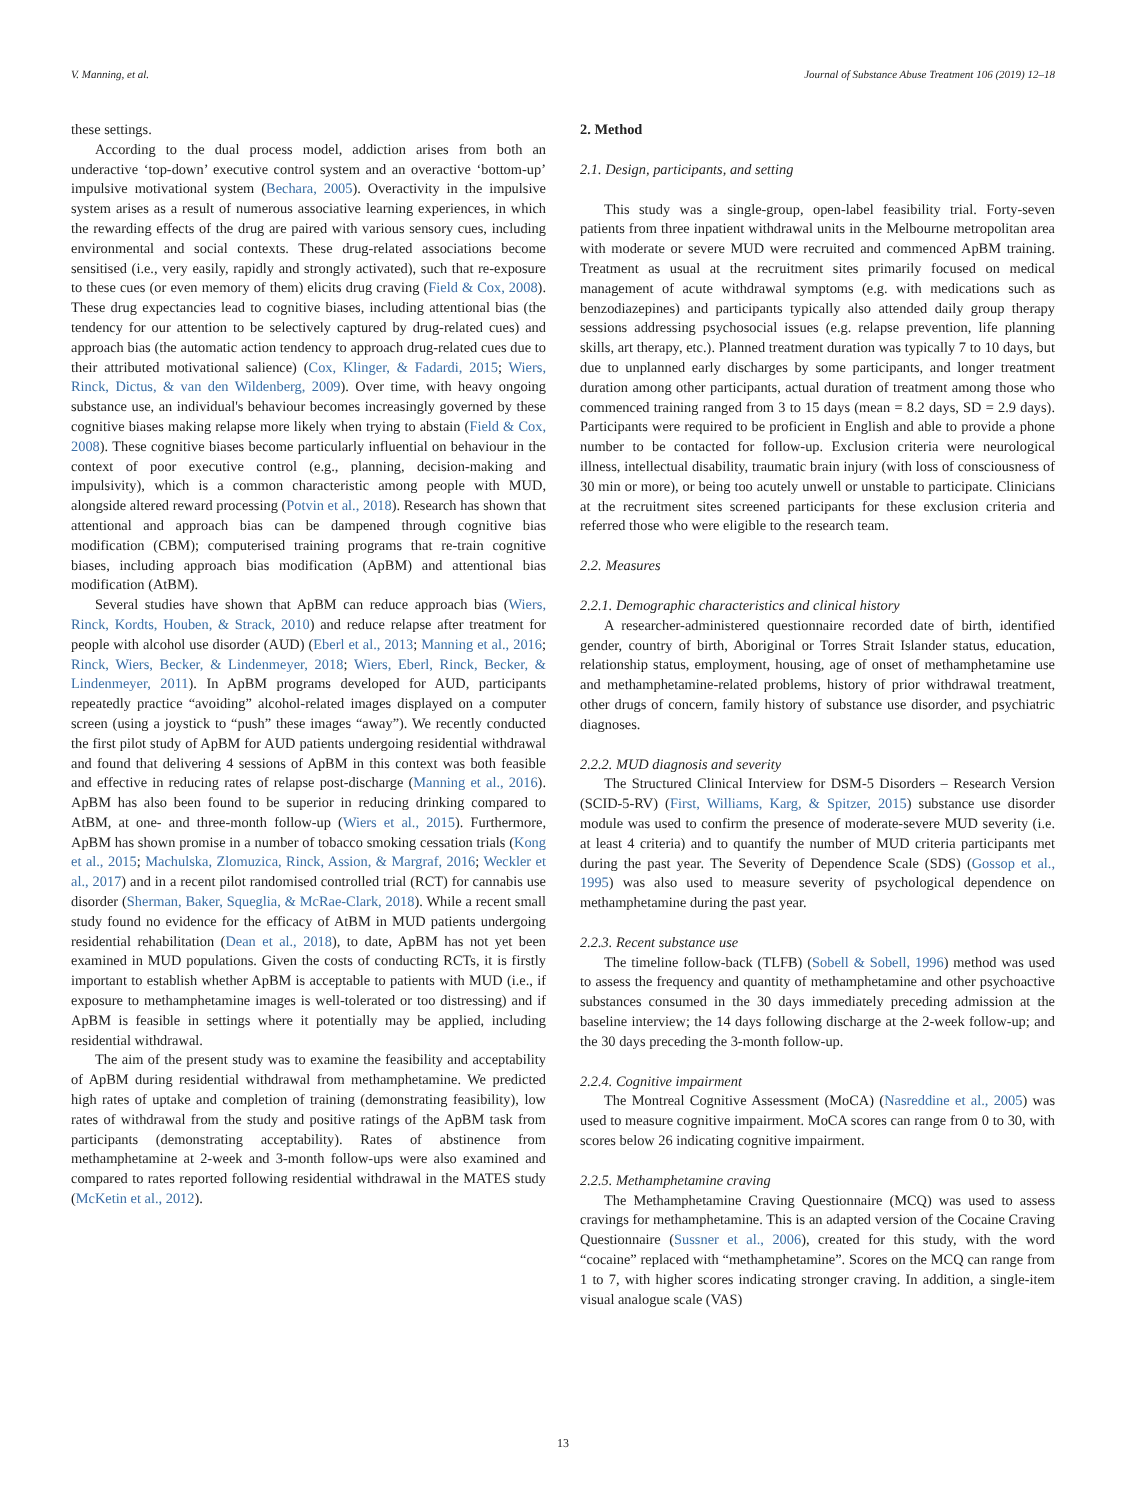V. Manning, et al. Journal of Substance Abuse Treatment 106 (2019) 12–18
these settings.
According to the dual process model, addiction arises from both an underactive ‘top-down’ executive control system and an overactive ‘bottom-up’ impulsive motivational system (Bechara, 2005). Overactivity in the impulsive system arises as a result of numerous associative learning experiences, in which the rewarding effects of the drug are paired with various sensory cues, including environmental and social contexts. These drug-related associations become sensitised (i.e., very easily, rapidly and strongly activated), such that re-exposure to these cues (or even memory of them) elicits drug craving (Field & Cox, 2008). These drug expectancies lead to cognitive biases, including attentional bias (the tendency for our attention to be selectively captured by drug-related cues) and approach bias (the automatic action tendency to approach drug-related cues due to their attributed motivational salience) (Cox, Klinger, & Fadardi, 2015; Wiers, Rinck, Dictus, & van den Wildenberg, 2009). Over time, with heavy ongoing substance use, an individual's behaviour becomes increasingly governed by these cognitive biases making relapse more likely when trying to abstain (Field & Cox, 2008). These cognitive biases become particularly influential on behaviour in the context of poor executive control (e.g., planning, decision-making and impulsivity), which is a common characteristic among people with MUD, alongside altered reward processing (Potvin et al., 2018). Research has shown that attentional and approach bias can be dampened through cognitive bias modification (CBM); computerised training programs that re-train cognitive biases, including approach bias modification (ApBM) and attentional bias modification (AtBM).
Several studies have shown that ApBM can reduce approach bias (Wiers, Rinck, Kordts, Houben, & Strack, 2010) and reduce relapse after treatment for people with alcohol use disorder (AUD) (Eberl et al., 2013; Manning et al., 2016; Rinck, Wiers, Becker, & Lindenmeyer, 2018; Wiers, Eberl, Rinck, Becker, & Lindenmeyer, 2011). In ApBM programs developed for AUD, participants repeatedly practice “avoiding” alcohol-related images displayed on a computer screen (using a joystick to “push” these images “away”). We recently conducted the first pilot study of ApBM for AUD patients undergoing residential withdrawal and found that delivering 4 sessions of ApBM in this context was both feasible and effective in reducing rates of relapse post-discharge (Manning et al., 2016). ApBM has also been found to be superior in reducing drinking compared to AtBM, at one- and three-month follow-up (Wiers et al., 2015). Furthermore, ApBM has shown promise in a number of tobacco smoking cessation trials (Kong et al., 2015; Machulska, Zlomuzica, Rinck, Assion, & Margraf, 2016; Weckler et al., 2017) and in a recent pilot randomised controlled trial (RCT) for cannabis use disorder (Sherman, Baker, Squeglia, & McRae-Clark, 2018). While a recent small study found no evidence for the efficacy of AtBM in MUD patients undergoing residential rehabilitation (Dean et al., 2018), to date, ApBM has not yet been examined in MUD populations. Given the costs of conducting RCTs, it is firstly important to establish whether ApBM is acceptable to patients with MUD (i.e., if exposure to methamphetamine images is well-tolerated or too distressing) and if ApBM is feasible in settings where it potentially may be applied, including residential withdrawal.
The aim of the present study was to examine the feasibility and acceptability of ApBM during residential withdrawal from methamphetamine. We predicted high rates of uptake and completion of training (demonstrating feasibility), low rates of withdrawal from the study and positive ratings of the ApBM task from participants (demonstrating acceptability). Rates of abstinence from methamphetamine at 2-week and 3-month follow-ups were also examined and compared to rates reported following residential withdrawal in the MATES study (McKetin et al., 2012).
2. Method
2.1. Design, participants, and setting
This study was a single-group, open-label feasibility trial. Forty-seven patients from three inpatient withdrawal units in the Melbourne metropolitan area with moderate or severe MUD were recruited and commenced ApBM training. Treatment as usual at the recruitment sites primarily focused on medical management of acute withdrawal symptoms (e.g. with medications such as benzodiazepines) and participants typically also attended daily group therapy sessions addressing psychosocial issues (e.g. relapse prevention, life planning skills, art therapy, etc.). Planned treatment duration was typically 7 to 10 days, but due to unplanned early discharges by some participants, and longer treatment duration among other participants, actual duration of treatment among those who commenced training ranged from 3 to 15 days (mean = 8.2 days, SD = 2.9 days). Participants were required to be proficient in English and able to provide a phone number to be contacted for follow-up. Exclusion criteria were neurological illness, intellectual disability, traumatic brain injury (with loss of consciousness of 30 min or more), or being too acutely unwell or unstable to participate. Clinicians at the recruitment sites screened participants for these exclusion criteria and referred those who were eligible to the research team.
2.2. Measures
2.2.1. Demographic characteristics and clinical history
A researcher-administered questionnaire recorded date of birth, identified gender, country of birth, Aboriginal or Torres Strait Islander status, education, relationship status, employment, housing, age of onset of methamphetamine use and methamphetamine-related problems, history of prior withdrawal treatment, other drugs of concern, family history of substance use disorder, and psychiatric diagnoses.
2.2.2. MUD diagnosis and severity
The Structured Clinical Interview for DSM-5 Disorders – Research Version (SCID-5-RV) (First, Williams, Karg, & Spitzer, 2015) substance use disorder module was used to confirm the presence of moderate-severe MUD severity (i.e. at least 4 criteria) and to quantify the number of MUD criteria participants met during the past year. The Severity of Dependence Scale (SDS) (Gossop et al., 1995) was also used to measure severity of psychological dependence on methamphetamine during the past year.
2.2.3. Recent substance use
The timeline follow-back (TLFB) (Sobell & Sobell, 1996) method was used to assess the frequency and quantity of methamphetamine and other psychoactive substances consumed in the 30 days immediately preceding admission at the baseline interview; the 14 days following discharge at the 2-week follow-up; and the 30 days preceding the 3-month follow-up.
2.2.4. Cognitive impairment
The Montreal Cognitive Assessment (MoCA) (Nasreddine et al., 2005) was used to measure cognitive impairment. MoCA scores can range from 0 to 30, with scores below 26 indicating cognitive impairment.
2.2.5. Methamphetamine craving
The Methamphetamine Craving Questionnaire (MCQ) was used to assess cravings for methamphetamine. This is an adapted version of the Cocaine Craving Questionnaire (Sussner et al., 2006), created for this study, with the word “cocaine” replaced with “methamphetamine”. Scores on the MCQ can range from 1 to 7, with higher scores indicating stronger craving. In addition, a single-item visual analogue scale (VAS)
13